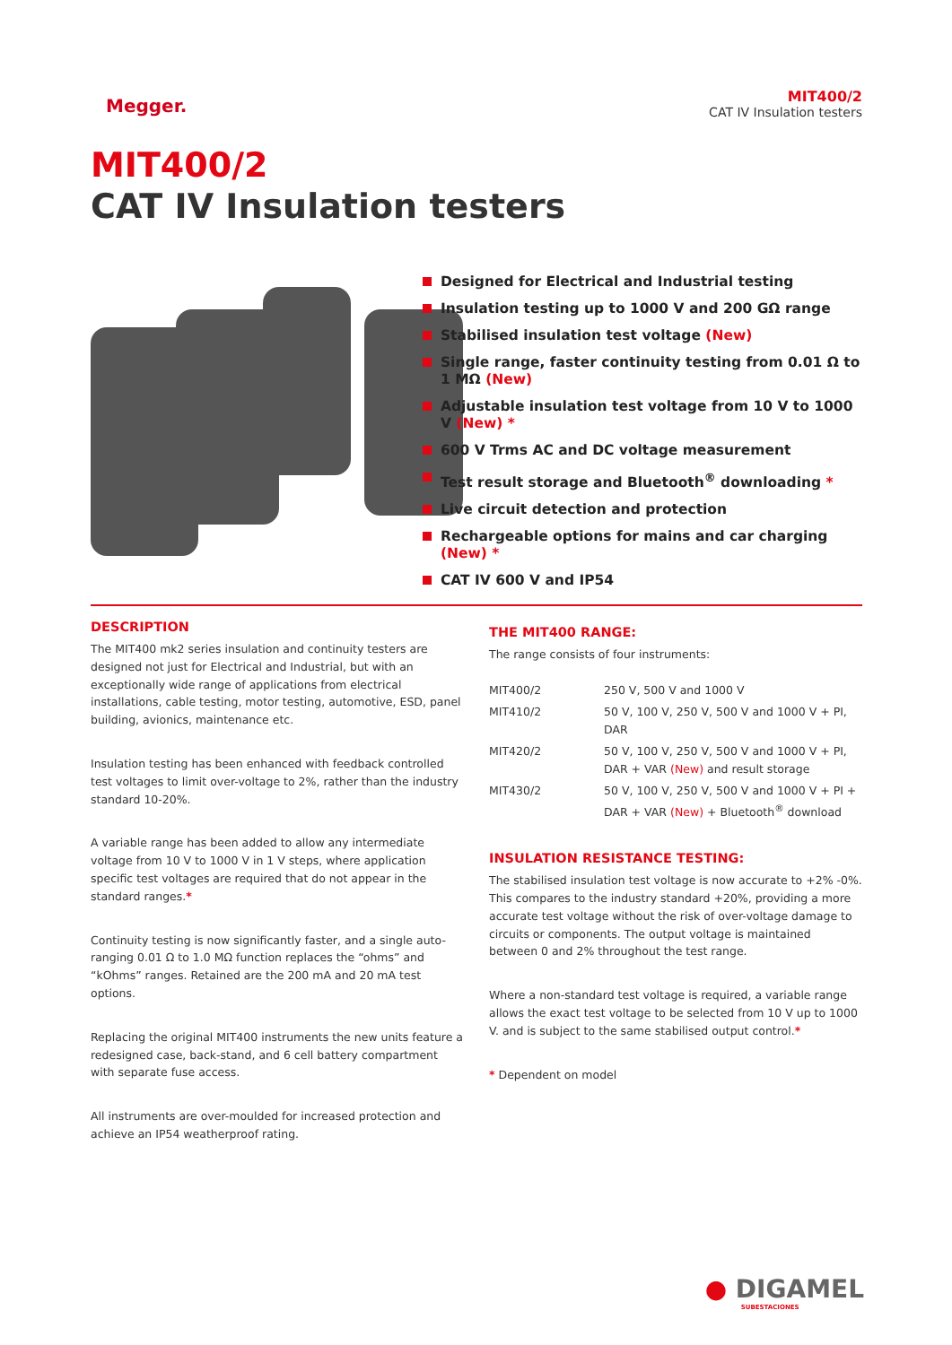Megger.
MIT400/2
CAT IV Insulation testers
MIT400/2
CAT IV Insulation testers
Designed for Electrical and Industrial testing
Insulation testing up to 1000 V and 200 GΩ range
Stabilised insulation test voltage (New)
Single range, faster continuity testing from 0.01 Ω to 1 MΩ (New)
Adjustable insulation test voltage from 10 V to 1000 V (New) *
600 V Trms AC and DC voltage measurement
Test result storage and Bluetooth<sup>®</sup> downloading *
Live circuit detection and protection
Rechargeable options for mains and car charging (New) *
CAT IV 600 V and IP54
DESCRIPTION
The MIT400 mk2 series insulation and continuity testers are designed not just for Electrical and Industrial, but with an exceptionally wide range of applications from electrical installations, cable testing, motor testing, automotive, ESD, panel building, avionics, maintenance etc.
Insulation testing has been enhanced with feedback controlled test voltages to limit over-voltage to 2%, rather than the industry standard 10-20%.
A variable range has been added to allow any intermediate voltage from 10 V to 1000 V in 1 V steps, where application specific test voltages are required that do not appear in the standard ranges.*
Continuity testing is now significantly faster, and a single auto-ranging 0.01 Ω to 1.0 MΩ function replaces the “ohms” and “kOhms” ranges. Retained are the 200 mA and 20 mA test options.
Replacing the original MIT400 instruments the new units feature a redesigned case, back-stand, and 6 cell battery compartment with separate fuse access.
All instruments are over-moulded for increased protection and achieve an IP54 weatherproof rating.
THE MIT400 RANGE:
The range consists of four instruments:
| MIT400/2 | 250 V, 500 V and 1000 V |
| MIT410/2 | 50 V, 100 V, 250 V, 500 V and 1000 V + PI, DAR |
| MIT420/2 | 50 V, 100 V, 250 V, 500 V and 1000 V + PI, DAR + VAR (New) and result storage |
| MIT430/2 | 50 V, 100 V, 250 V, 500 V and 1000 V + PI + DAR + VAR (New) + Bluetooth<sup>®</sup> download |
INSULATION RESISTANCE TESTING:
The stabilised insulation test voltage is now accurate to +2% -0%. This compares to the industry standard +20%, providing a more accurate test voltage without the risk of over-voltage damage to circuits or components. The output voltage is maintained between 0 and 2% throughout the test range.
Where a non-standard test voltage is required, a variable range allows the exact test voltage to be selected from 10 V up to 1000 V. and is subject to the same stabilised output control.*
* Dependent on model
● DIGAMEL
SUBESTACIONES